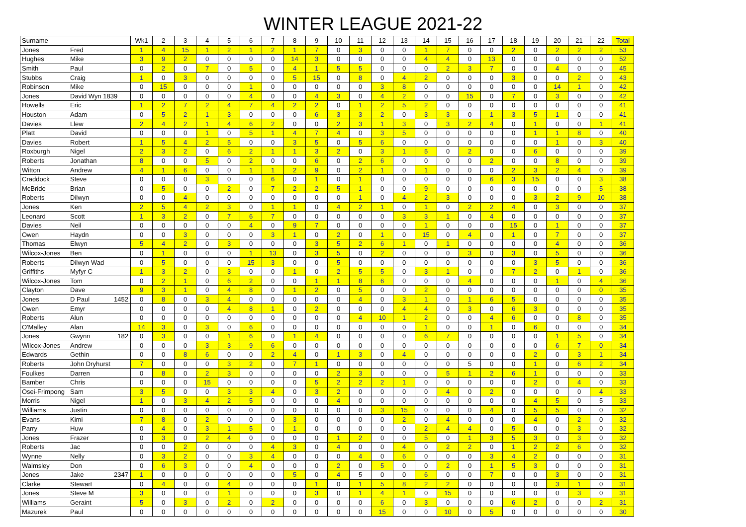WINTER LEAGUE 2021-22
| Surname | | Wk1 | 2 | 3 | 4 | 5 | 6 | 7 | 8 | 9 | 10 | 11 | 12 | 13 | 14 | 15 | 16 | 17 | 18 | 19 | 20 | 21 | 22 | Total |
| --- | --- | --- | --- | --- | --- | --- | --- | --- | --- | --- | --- | --- | --- | --- | --- | --- | --- | --- | --- | --- | --- | --- | --- | --- |
| Jones | Fred | 1 | 4 | 15 | 1 | 2 | 1 | 2 | 1 | 7 | 0 | 3 | 0 | 0 | 1 | 7 | 0 | 0 | 2 | 0 | 2 | 2 | 2 | 53 |
| Hughes | Mike | 3 | 9 | 2 | 0 | 0 | 0 | 0 | 14 | 3 | 0 | 0 | 0 | 0 | 4 | 4 | 0 | 13 | 0 | 0 | 0 | 0 | 0 | 52 |
| Smith | Paul | 0 | 2 | 0 | 7 | 0 | 5 | 0 | 4 | 1 | 5 | 5 | 0 | 0 | 0 | 2 | 3 | 7 | 0 | 0 | 4 | 0 | 0 | 45 |
| Stubbs | Craig | 1 | 0 | 3 | 0 | 0 | 0 | 0 | 5 | 15 | 0 | 8 | 0 | 4 | 2 | 0 | 0 | 0 | 3 | 0 | 0 | 2 | 0 | 43 |
| Robinson | Mike | 0 | 15 | 0 | 0 | 0 | 1 | 0 | 0 | 0 | 0 | 0 | 3 | 8 | 0 | 0 | 0 | 0 | 0 | 0 | 14 | 1 | 0 | 42 |
| Jones | David Wyn 1839 | 0 | 0 | 0 | 0 | 0 | 4 | 0 | 0 | 4 | 3 | 0 | 4 | 2 | 0 | 0 | 15 | 0 | 7 | 0 | 3 | 0 | 0 | 42 |
| Howells | Eric | 1 | 2 | 7 | 2 | 4 | 7 | 4 | 2 | 2 | 0 | 1 | 2 | 5 | 2 | 0 | 0 | 0 | 0 | 0 | 0 | 0 | 0 | 41 |
| Houston | Adam | 0 | 5 | 2 | 1 | 3 | 0 | 0 | 0 | 6 | 3 | 3 | 2 | 0 | 3 | 3 | 0 | 1 | 3 | 5 | 1 | 0 | 0 | 41 |
| Davies | Llew | 2 | 4 | 2 | 1 | 4 | 6 | 2 | 0 | 0 | 2 | 3 | 1 | 3 | 0 | 3 | 2 | 4 | 0 | 1 | 0 | 0 | 1 | 41 |
| Platt | David | 0 | 0 | 0 | 1 | 0 | 5 | 1 | 4 | 7 | 4 | 0 | 3 | 5 | 0 | 0 | 0 | 0 | 0 | 1 | 1 | 8 | 0 | 40 |
| Davies | Robert | 1 | 5 | 4 | 2 | 5 | 0 | 0 | 3 | 5 | 0 | 5 | 6 | 0 | 0 | 0 | 0 | 0 | 0 | 0 | 1 | 0 | 3 | 40 |
| Roxburgh | Nigel | 2 | 3 | 2 | 0 | 6 | 2 | 1 | 1 | 3 | 2 | 0 | 3 | 1 | 5 | 0 | 2 | 0 | 0 | 6 | 0 | 0 | 0 | 39 |
| Roberts | Jonathan | 8 | 0 | 0 | 5 | 0 | 2 | 0 | 0 | 6 | 0 | 2 | 6 | 0 | 0 | 0 | 0 | 2 | 0 | 0 | 8 | 0 | 0 | 39 |
| Witton | Andrew | 4 | 1 | 6 | 0 | 0 | 1 | 1 | 2 | 9 | 0 | 2 | 1 | 0 | 1 | 0 | 0 | 0 | 2 | 3 | 2 | 4 | 0 | 39 |
| Craddock | Steve | 0 | 0 | 0 | 3 | 0 | 0 | 6 | 0 | 1 | 0 | 1 | 0 | 0 | 0 | 0 | 0 | 6 | 3 | 15 | 0 | 0 | 3 | 38 |
| McBride | Brian | 0 | 5 | 0 | 0 | 2 | 0 | 7 | 2 | 2 | 5 | 1 | 0 | 0 | 9 | 0 | 0 | 0 | 0 | 0 | 0 | 0 | 5 | 38 |
| Roberts | Dilwyn | 0 | 0 | 4 | 0 | 0 | 0 | 0 | 0 | 0 | 0 | 1 | 0 | 4 | 2 | 3 | 0 | 0 | 0 | 3 | 2 | 9 | 10 | 38 |
| Jones | Ken | 2 | 5 | 4 | 2 | 3 | 0 | 1 | 1 | 0 | 4 | 2 | 1 | 0 | 1 | 0 | 2 | 2 | 4 | 0 | 3 | 0 | 0 | 37 |
| Leonard | Scott | 1 | 3 | 2 | 0 | 7 | 6 | 7 | 0 | 0 | 0 | 0 | 0 | 3 | 3 | 1 | 0 | 4 | 0 | 0 | 0 | 0 | 0 | 37 |
| Davies | Neil | 0 | 0 | 0 | 0 | 0 | 4 | 0 | 9 | 7 | 0 | 0 | 0 | 0 | 1 | 0 | 0 | 0 | 15 | 0 | 1 | 0 | 0 | 37 |
| Owen | Haydn | 0 | 0 | 3 | 0 | 0 | 0 | 3 | 1 | 0 | 2 | 0 | 1 | 0 | 15 | 0 | 4 | 0 | 1 | 0 | 7 | 0 | 0 | 37 |
| Thomas | Elwyn | 5 | 4 | 2 | 0 | 3 | 0 | 0 | 0 | 3 | 5 | 2 | 6 | 1 | 0 | 1 | 0 | 0 | 0 | 0 | 4 | 0 | 0 | 36 |
| Wilcox-Jones | Ben | 0 | 1 | 0 | 0 | 0 | 1 | 13 | 0 | 3 | 5 | 0 | 2 | 0 | 0 | 0 | 3 | 0 | 3 | 0 | 5 | 0 | 0 | 36 |
| Roberts | Dilwyn Wad | 0 | 5 | 0 | 0 | 0 | 15 | 3 | 0 | 0 | 5 | 0 | 0 | 0 | 0 | 0 | 0 | 0 | 0 | 3 | 5 | 0 | 0 | 36 |
| Griffiths | Myfyr C | 1 | 3 | 2 | 0 | 3 | 0 | 0 | 1 | 0 | 2 | 5 | 5 | 0 | 3 | 1 | 0 | 0 | 7 | 2 | 0 | 1 | 0 | 36 |
| Wilcox-Jones | Tom | 0 | 2 | 1 | 0 | 6 | 2 | 0 | 0 | 1 | 1 | 8 | 6 | 0 | 0 | 0 | 4 | 0 | 0 | 0 | 1 | 0 | 4 | 36 |
| Clayton | Dave | 9 | 3 | 1 | 0 | 4 | 8 | 0 | 1 | 2 | 0 | 5 | 0 | 0 | 2 | 0 | 0 | 0 | 0 | 0 | 0 | 0 | 0 | 35 |
| Jones | D Paul 1452 | 0 | 8 | 0 | 3 | 4 | 0 | 0 | 0 | 0 | 0 | 4 | 0 | 3 | 1 | 0 | 1 | 6 | 5 | 0 | 0 | 0 | 0 | 35 |
| Owen | Emyr | 0 | 0 | 0 | 0 | 4 | 8 | 1 | 0 | 2 | 0 | 0 | 0 | 4 | 4 | 0 | 3 | 0 | 6 | 3 | 0 | 0 | 0 | 35 |
| Roberts | Alun | 0 | 0 | 0 | 0 | 0 | 0 | 0 | 0 | 0 | 0 | 4 | 10 | 1 | 2 | 0 | 0 | 4 | 6 | 0 | 0 | 8 | 0 | 35 |
| O'Malley | Alan | 14 | 3 | 0 | 3 | 0 | 6 | 0 | 0 | 0 | 0 | 0 | 0 | 0 | 1 | 0 | 0 | 1 | 0 | 6 | 0 | 0 | 0 | 34 |
| Jones | Gwynn 182 | 0 | 3 | 0 | 0 | 1 | 6 | 0 | 1 | 4 | 0 | 0 | 0 | 0 | 6 | 7 | 0 | 0 | 0 | 0 | 1 | 5 | 0 | 34 |
| Wilcox-Jones | Andrew | 0 | 0 | 0 | 3 | 3 | 9 | 6 | 0 | 0 | 0 | 0 | 0 | 0 | 0 | 0 | 0 | 0 | 0 | 0 | 6 | 7 | 0 | 34 |
| Edwards | Gethin | 0 | 0 | 8 | 6 | 0 | 0 | 2 | 4 | 0 | 1 | 3 | 0 | 4 | 0 | 0 | 0 | 0 | 0 | 2 | 0 | 3 | 1 | 34 |
| Roberts | John Dryhurst | 7 | 0 | 0 | 0 | 3 | 2 | 0 | 7 | 1 | 0 | 0 | 0 | 0 | 0 | 0 | 5 | 0 | 0 | 1 | 0 | 6 | 2 | 34 |
| Foulkes | Darren | 0 | 8 | 0 | 2 | 3 | 0 | 0 | 0 | 0 | 2 | 3 | 0 | 0 | 0 | 5 | 1 | 2 | 6 | 1 | 0 | 0 | 0 | 33 |
| Bamber | Chris | 0 | 0 | 0 | 15 | 0 | 0 | 0 | 0 | 5 | 2 | 2 | 2 | 1 | 0 | 0 | 0 | 0 | 0 | 2 | 0 | 4 | 0 | 33 |
| Osei-Frimpong | Sam | 3 | 5 | 0 | 0 | 3 | 3 | 4 | 0 | 3 | 2 | 0 | 0 | 0 | 0 | 4 | 0 | 2 | 0 | 0 | 0 | 0 | 4 | 33 |
| Morris | Nigel | 1 | 0 | 3 | 4 | 2 | 5 | 0 | 0 | 0 | 4 | 0 | 0 | 0 | 0 | 0 | 0 | 0 | 0 | 4 | 5 | 0 | 5 | 33 |
| Williams | Justin | 0 | 0 | 0 | 0 | 0 | 0 | 0 | 0 | 0 | 0 | 0 | 3 | 15 | 0 | 0 | 0 | 4 | 0 | 5 | 5 | 0 | 0 | 32 |
| Evans | Kimi | 7 | 8 | 0 | 2 | 0 | 0 | 0 | 3 | 0 | 0 | 0 | 0 | 2 | 0 | 4 | 0 | 0 | 0 | 4 | 0 | 2 | 0 | 32 |
| Parry | Huw | 0 | 4 | 0 | 3 | 1 | 5 | 0 | 1 | 0 | 0 | 0 | 0 | 0 | 2 | 4 | 4 | 0 | 5 | 0 | 0 | 3 | 0 | 32 |
| Jones | Frazer | 0 | 3 | 0 | 2 | 4 | 0 | 0 | 0 | 0 | 1 | 2 | 0 | 0 | 5 | 0 | 1 | 3 | 5 | 3 | 0 | 3 | 0 | 32 |
| Roberts | Jac | 0 | 0 | 2 | 0 | 0 | 0 | 4 | 3 | 0 | 4 | 0 | 0 | 4 | 0 | 2 | 2 | 0 | 1 | 2 | 2 | 6 | 0 | 32 |
| Wynne | Nelly | 0 | 3 | 2 | 0 | 0 | 3 | 4 | 0 | 0 | 0 | 4 | 0 | 6 | 0 | 0 | 0 | 3 | 4 | 2 | 0 | 0 | 0 | 31 |
| Walmsley | Don | 0 | 6 | 3 | 0 | 0 | 4 | 0 | 0 | 0 | 2 | 0 | 5 | 0 | 0 | 2 | 0 | 1 | 5 | 3 | 0 | 0 | 0 | 31 |
| Jones | Jake 2347 | 1 | 0 | 0 | 0 | 0 | 0 | 0 | 5 | 0 | 4 | 5 | 0 | 0 | 6 | 0 | 0 | 7 | 0 | 0 | 3 | 0 | 0 | 31 |
| Clarke | Stewart | 0 | 4 | 0 | 0 | 4 | 0 | 0 | 0 | 1 | 0 | 1 | 5 | 8 | 2 | 2 | 0 | 0 | 0 | 0 | 3 | 1 | 0 | 31 |
| Jones | Steve M | 3 | 0 | 0 | 0 | 1 | 0 | 0 | 0 | 3 | 0 | 1 | 4 | 1 | 0 | 15 | 0 | 0 | 0 | 0 | 0 | 3 | 0 | 31 |
| Williams | Geraint | 5 | 0 | 3 | 0 | 2 | 0 | 2 | 0 | 0 | 0 | 0 | 6 | 0 | 3 | 0 | 0 | 0 | 6 | 2 | 0 | 0 | 2 | 31 |
| Mazurek | Paul | 0 | 0 | 0 | 0 | 0 | 0 | 0 | 0 | 0 | 0 | 0 | 15 | 0 | 0 | 10 | 0 | 5 | 0 | 0 | 0 | 0 | 0 | 30 |